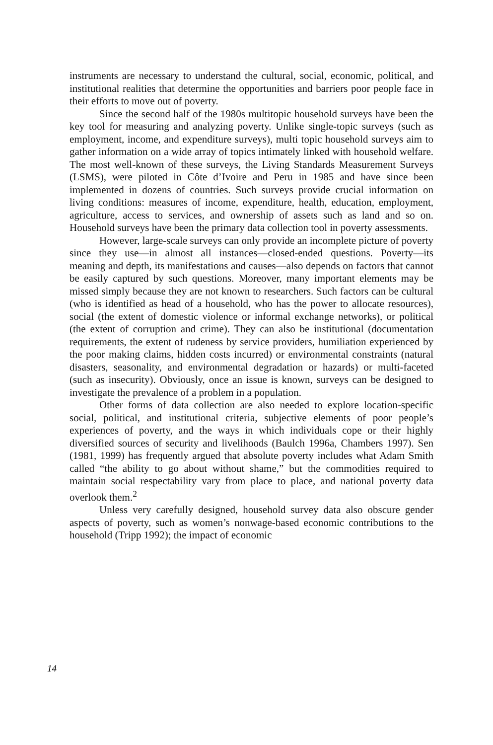instruments are necessary to understand the cultural, social, economic, political, and institutional realities that determine the opportunities and barriers poor people face in their efforts to move out of poverty.
Since the second half of the 1980s multitopic household surveys have been the key tool for measuring and analyzing poverty. Unlike single-topic surveys (such as employment, income, and expenditure surveys), multi topic household surveys aim to gather information on a wide array of topics intimately linked with household welfare. The most well-known of these surveys, the Living Standards Measurement Surveys (LSMS), were piloted in Côte d’Ivoire and Peru in 1985 and have since been implemented in dozens of countries. Such surveys provide crucial information on living conditions: measures of income, expenditure, health, education, employment, agriculture, access to services, and ownership of assets such as land and so on. Household surveys have been the primary data collection tool in poverty assessments.
However, large-scale surveys can only provide an incomplete picture of poverty since they use—in almost all instances—closed-ended questions. Poverty—its meaning and depth, its manifestations and causes—also depends on factors that cannot be easily captured by such questions. Moreover, many important elements may be missed simply because they are not known to researchers. Such factors can be cultural (who is identified as head of a household, who has the power to allocate resources), social (the extent of domestic violence or informal exchange networks), or political (the extent of corruption and crime). They can also be institutional (documentation requirements, the extent of rudeness by service providers, humiliation experienced by the poor making claims, hidden costs incurred) or environmental constraints (natural disasters, seasonality, and environmental degradation or hazards) or multi-faceted (such as insecurity). Obviously, once an issue is known, surveys can be designed to investigate the prevalence of a problem in a population.
Other forms of data collection are also needed to explore location-specific social, political, and institutional criteria, subjective elements of poor people’s experiences of poverty, and the ways in which individuals cope or their highly diversified sources of security and livelihoods (Baulch 1996a, Chambers 1997). Sen (1981, 1999) has frequently argued that absolute poverty includes what Adam Smith called “the ability to go about without shame,” but the commodities required to maintain social respectability vary from place to place, and national poverty data overlook them.<sup>2</sup>
Unless very carefully designed, household survey data also obscure gender aspects of poverty, such as women’s nonwage-based economic contributions to the household (Tripp 1992); the impact of economic
14